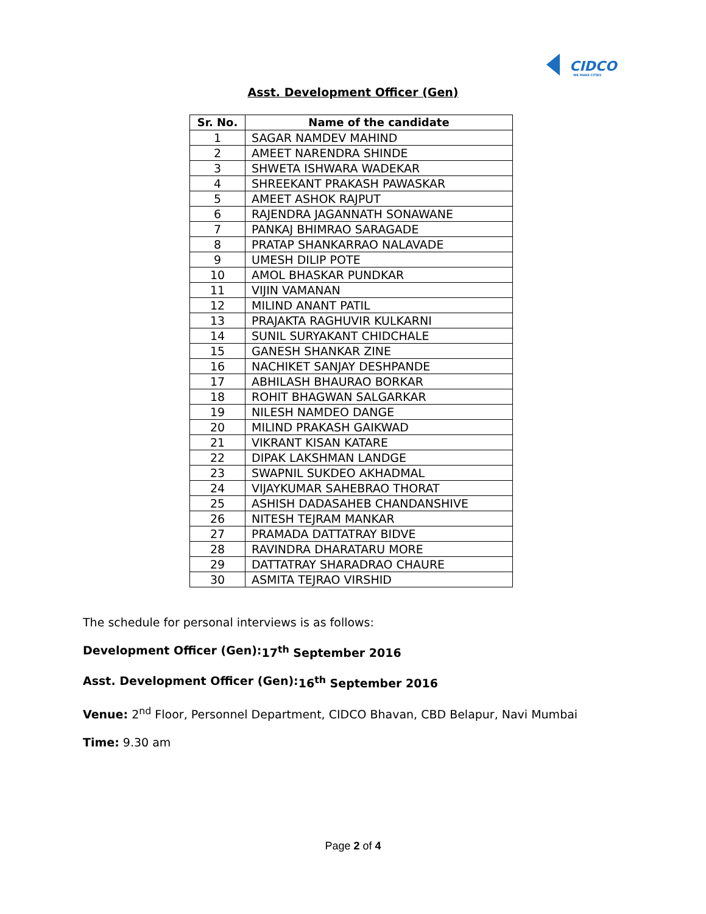CIDCO
WE MAKE CITIES
Asst. Development Officer (Gen)
| Sr. No. | Name of the candidate |
| --- | --- |
| 1 | SAGAR NAMDEV MAHIND |
| 2 | AMEET NARENDRA SHINDE |
| 3 | SHWETA ISHWARA WADEKAR |
| 4 | SHREEKANT PRAKASH PAWASKAR |
| 5 | AMEET ASHOK RAJPUT |
| 6 | RAJENDRA JAGANNATH SONAWANE |
| 7 | PANKAJ BHIMRAO SARAGADE |
| 8 | PRATAP SHANKARRAO NALAVADE |
| 9 | UMESH DILIP POTE |
| 10 | AMOL BHASKAR PUNDKAR |
| 11 | VIJIN VAMANAN |
| 12 | MILIND ANANT PATIL |
| 13 | PRAJAKTA RAGHUVIR KULKARNI |
| 14 | SUNIL SURYAKANT CHIDCHALE |
| 15 | GANESH SHANKAR ZINE |
| 16 | NACHIKET SANJAY DESHPANDE |
| 17 | ABHILASH BHAURAO BORKAR |
| 18 | ROHIT BHAGWAN SALGARKAR |
| 19 | NILESH NAMDEO DANGE |
| 20 | MILIND PRAKASH GAIKWAD |
| 21 | VIKRANT KISAN KATARE |
| 22 | DIPAK LAKSHMAN LANDGE |
| 23 | SWAPNIL SUKDEO AKHADMAL |
| 24 | VIJAYKUMAR SAHEBRAO THORAT |
| 25 | ASHISH DADASAHEB CHANDANSHIVE |
| 26 | NITESH TEJRAM MANKAR |
| 27 | PRAMADA DATTATRAY BIDVE |
| 28 | RAVINDRA DHARATARU MORE |
| 29 | DATTATRAY SHARADRAO CHAURE |
| 30 | ASMITA TEJRAO VIRSHID |
The schedule for personal interviews is as follows:
Development Officer (Gen): 17<sup>th</sup> September 2016
Asst. Development Officer (Gen): 16<sup>th</sup> September 2016
Venue: 2<sup>nd</sup> Floor, Personnel Department, CIDCO Bhavan, CBD Belapur, Navi Mumbai
Time: 9.30 am
Page 2 of 4